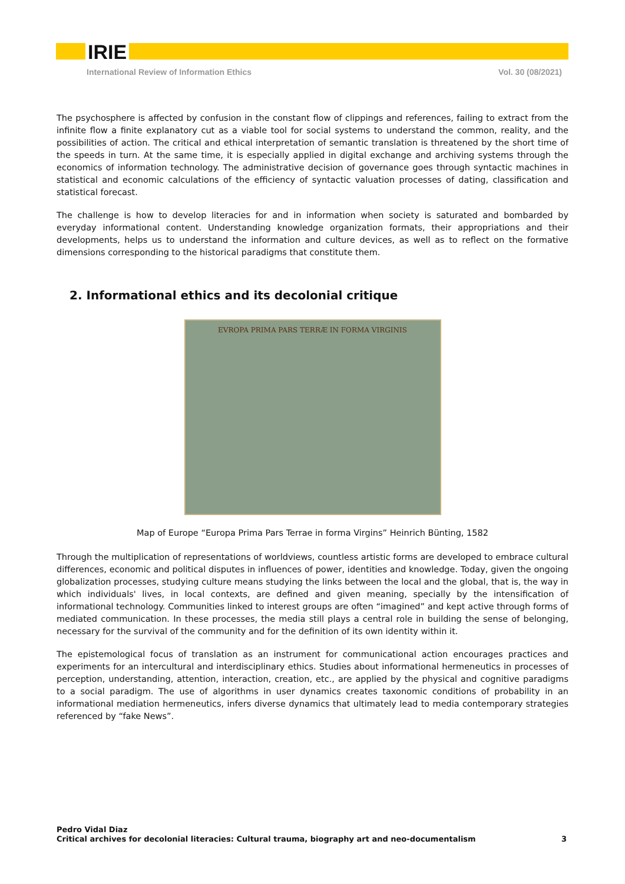IRIE
International Review of Information Ethics Vol. 30 (08/2021)
The psychosphere is affected by confusion in the constant flow of clippings and references, failing to extract from the infinite flow a finite explanatory cut as a viable tool for social systems to understand the common, reality, and the possibilities of action. The critical and ethical interpretation of semantic translation is threatened by the short time of the speeds in turn. At the same time, it is especially applied in digital exchange and archiving systems through the economics of information technology. The administrative decision of governance goes through syntactic machines in statistical and economic calculations of the efficiency of syntactic valuation processes of dating, classification and statistical forecast.
The challenge is how to develop literacies for and in information when society is saturated and bombarded by everyday informational content. Understanding knowledge organization formats, their appropriations and their developments, helps us to understand the information and culture devices, as well as to reflect on the formative dimensions corresponding to the historical paradigms that constitute them.
2. Informational ethics and its decolonial critique
EVROPA PRIMA PARS TERRÆ IN FORMA VIRGINIS
Map of Europe “Europa Prima Pars Terrae in forma Virgins” Heinrich Bünting, 1582
Through the multiplication of representations of worldviews, countless artistic forms are developed to embrace cultural differences, economic and political disputes in influences of power, identities and knowledge. Today, given the ongoing globalization processes, studying culture means studying the links between the local and the global, that is, the way in which individuals' lives, in local contexts, are defined and given meaning, specially by the intensification of informational technology. Communities linked to interest groups are often “imagined” and kept active through forms of mediated communication. In these processes, the media still plays a central role in building the sense of belonging, necessary for the survival of the community and for the definition of its own identity within it.
The epistemological focus of translation as an instrument for communicational action encourages practices and experiments for an intercultural and interdisciplinary ethics. Studies about informational hermeneutics in processes of perception, understanding, attention, interaction, creation, etc., are applied by the physical and cognitive paradigms to a social paradigm. The use of algorithms in user dynamics creates taxonomic conditions of probability in an informational mediation hermeneutics, infers diverse dynamics that ultimately lead to media contemporary strategies referenced by “fake News”.
Pedro Vidal Diaz
Critical archives for decolonial literacies: Cultural trauma, biography art and neo-documentalism 3